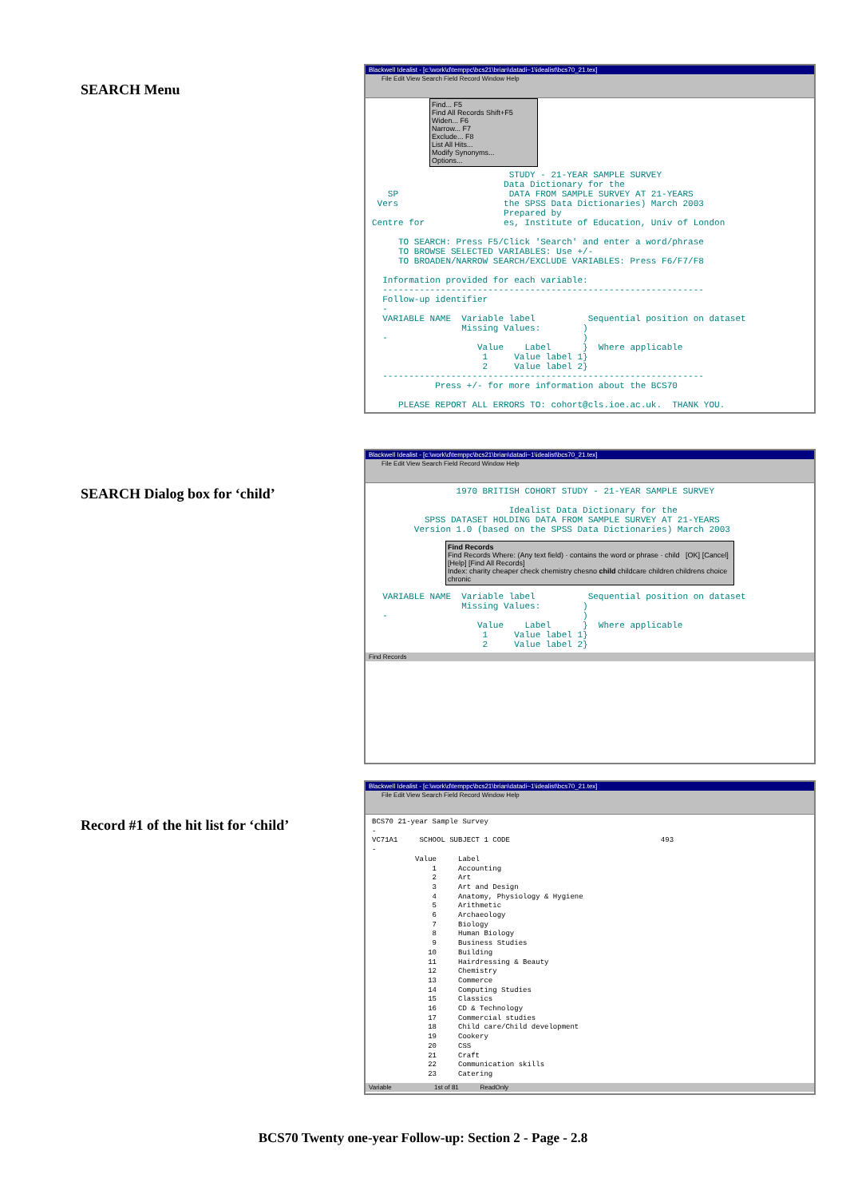SEARCH Menu
Blackwell Idealist - [c:\work\d\temppc\bcs21\brian\datadi~1\idealist\bcs70_21.tex]
File Edit View Search Field Record Window Help
Find... F5
Find All Records Shift+F5
Widen... F6
Narrow... F7
Exclude... F8
List All Hits...
Modify Synonyms...
Options...
                          STUDY - 21-YEAR SAMPLE SURVEY
                         Data Dictionary for the
   SP                     DATA FROM SAMPLE SURVEY AT 21-YEARS
 Vers                    the SPSS Data Dictionaries) March 2003
                         Prepared by
Centre for               es, Institute of Education, Univ of London

     TO SEARCH: Press F5/Click 'Search' and enter a word/phrase
     TO BROWSE SELECTED VARIABLES: Use +/-
     TO BROADEN/NARROW SEARCH/EXCLUDE VARIABLES: Press F6/F7/F8

  Information provided for each variable:
  -------------------------------------------------------------
  Follow-up identifier
  -
  VARIABLE NAME  Variable label          Sequential position on dataset
                 Missing Values:        )
  -                                     )
                    Value    Label      }  Where applicable
                     1     Value label 1}
                     2     Value label 2}
  -------------------------------------------------------------
            Press +/- for more information about the BCS70

     PLEASE REPORT ALL ERRORS TO: cohort@cls.ioe.ac.uk.  THANK YOU.
SEARCH Dialog box for ‘child’
Blackwell Idealist - [c:\work\d\temppc\bcs21\brian\datadi~1\idealist\bcs70_21.tex]
File Edit View Search Field Record Window Help
                1970 BRITISH COHORT STUDY - 21-YEAR SAMPLE SURVEY

                          Idealist Data Dictionary for the
          SPSS DATASET HOLDING DATA FROM SAMPLE SURVEY AT 21-YEARS
        Version 1.0 (based on the SPSS Data Dictionaries) March 2003
Find Records
Find Records Where: (Any text field) · contains the word or phrase · child [OK] [Cancel] [Help] [Find All Records]
Index: charity cheaper check chemistry chesno child childcare children childrens choice chronic
  VARIABLE NAME  Variable label          Sequential position on dataset
                 Missing Values:        )
  -                                     )
                    Value    Label      }  Where applicable
                     1     Value label 1}
                     2     Value label 2}
Find Records
Record #1 of the hit list for ‘child’
Blackwell Idealist - [c:\work\d\temppc\bcs21\brian\datadi~1\idealist\bcs70_21.tex]
File Edit View Search Field Record Window Help
BCS70 21-year Sample Survey
-
VC71A1     SCHOOL SUBJECT 1 CODE                                   493
-
          Value     Label
              1     Accounting
              2     Art
              3     Art and Design
              4     Anatomy, Physiology & Hygiene
              5     Arithmetic
              6     Archaeology
              7     Biology
              8     Human Biology
              9     Business Studies
             10     Building
             11     Hairdressing & Beauty
             12     Chemistry
             13     Commerce
             14     Computing Studies
             15     Classics
             16     CD & Technology
             17     Commercial studies
             18     Child care/Child development
             19     Cookery
             20     CSS
             21     Craft
             22     Communication skills
             23     Catering
Variable 1st of 81 ReadOnly
BCS70 Twenty one-year Follow-up: Section 2 - Page - 2.8